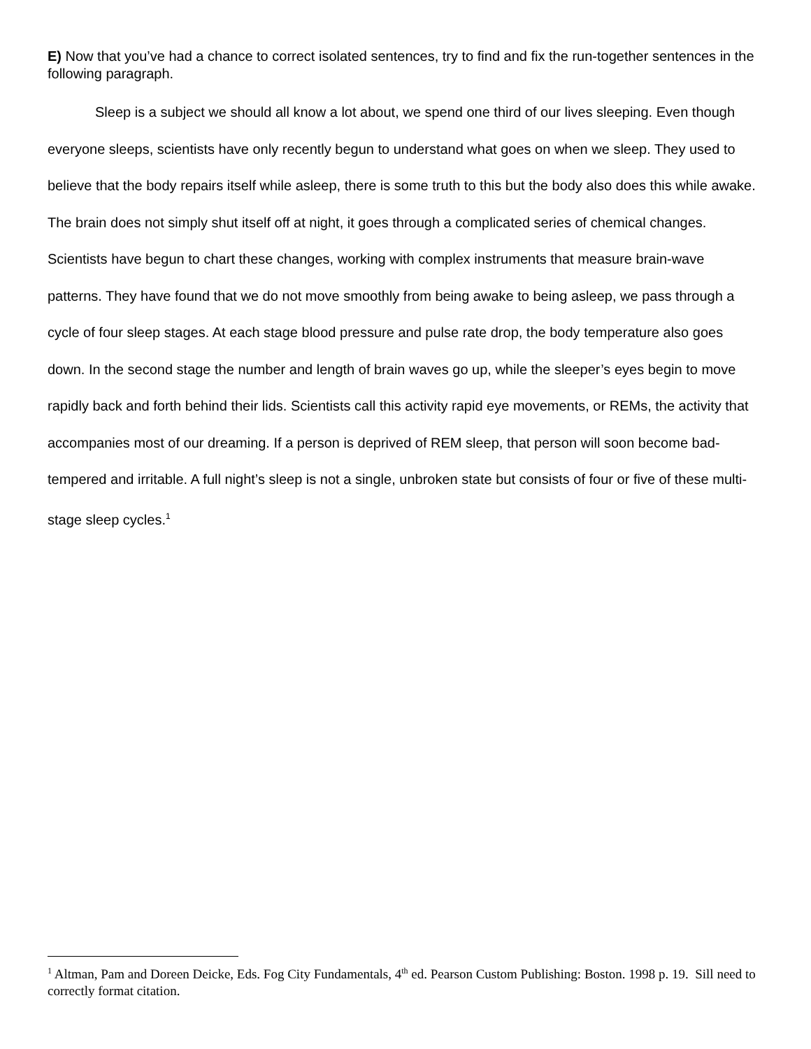E) Now that you’ve had a chance to correct isolated sentences, try to find and fix the run-together sentences in the following paragraph.
Sleep is a subject we should all know a lot about, we spend one third of our lives sleeping. Even though everyone sleeps, scientists have only recently begun to understand what goes on when we sleep. They used to believe that the body repairs itself while asleep, there is some truth to this but the body also does this while awake. The brain does not simply shut itself off at night, it goes through a complicated series of chemical changes. Scientists have begun to chart these changes, working with complex instruments that measure brain-wave patterns. They have found that we do not move smoothly from being awake to being asleep, we pass through a cycle of four sleep stages. At each stage blood pressure and pulse rate drop, the body temperature also goes down. In the second stage the number and length of brain waves go up, while the sleeper’s eyes begin to move rapidly back and forth behind their lids. Scientists call this activity rapid eye movements, or REMs, the activity that accompanies most of our dreaming. If a person is deprived of REM sleep, that person will soon become bad-tempered and irritable. A full night’s sleep is not a single, unbroken state but consists of four or five of these multi-stage sleep cycles.<sup>1</sup>
<sup>1</sup> Altman, Pam and Doreen Deicke, Eds. Fog City Fundamentals, 4<sup>th</sup> ed. Pearson Custom Publishing: Boston. 1998 p. 19. Sill need to correctly format citation.